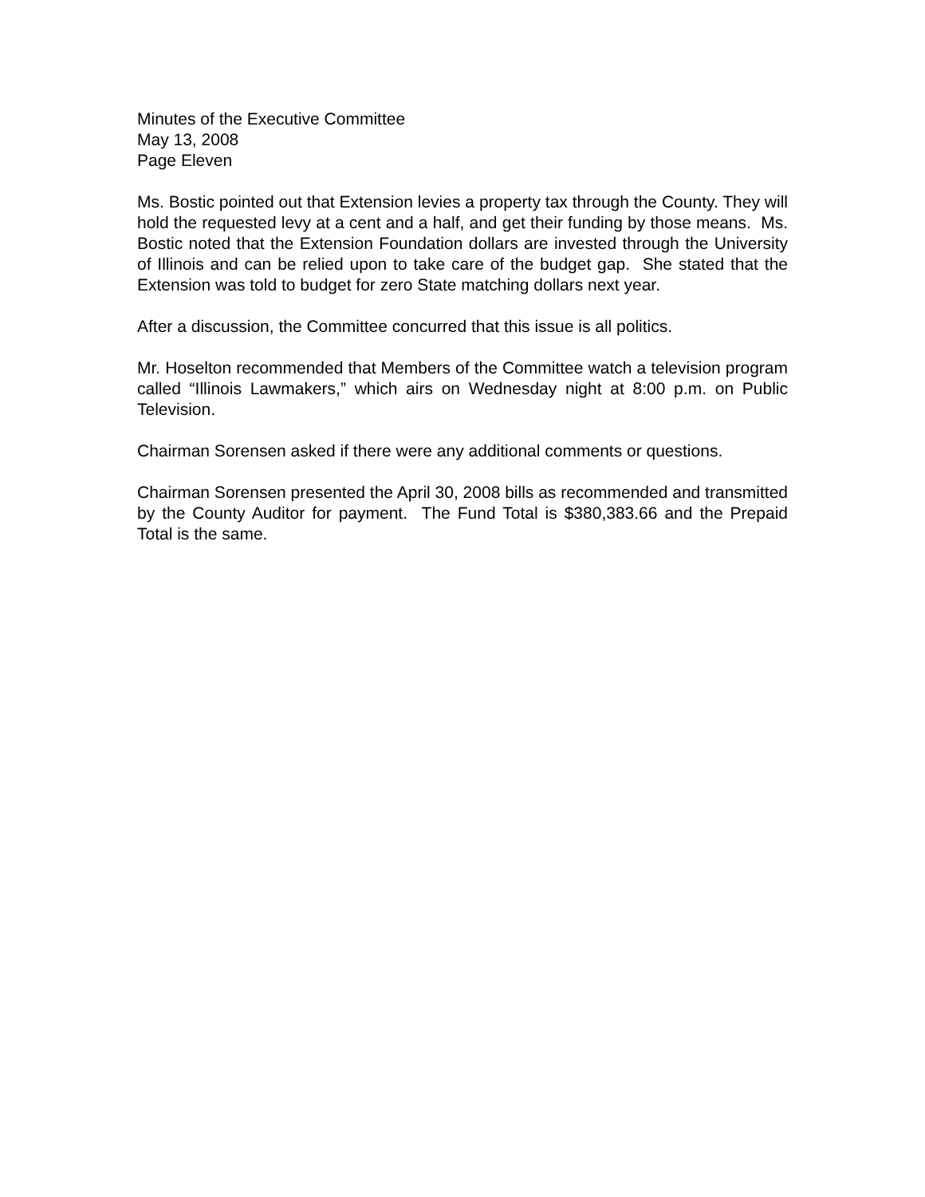Minutes of the Executive Committee
May 13, 2008
Page Eleven
Ms. Bostic pointed out that Extension levies a property tax through the County. They will hold the requested levy at a cent and a half, and get their funding by those means. Ms. Bostic noted that the Extension Foundation dollars are invested through the University of Illinois and can be relied upon to take care of the budget gap. She stated that the Extension was told to budget for zero State matching dollars next year.
After a discussion, the Committee concurred that this issue is all politics.
Mr. Hoselton recommended that Members of the Committee watch a television program called “Illinois Lawmakers,” which airs on Wednesday night at 8:00 p.m. on Public Television.
Chairman Sorensen asked if there were any additional comments or questions.
Chairman Sorensen presented the April 30, 2008 bills as recommended and transmitted by the County Auditor for payment. The Fund Total is $380,383.66 and the Prepaid Total is the same.